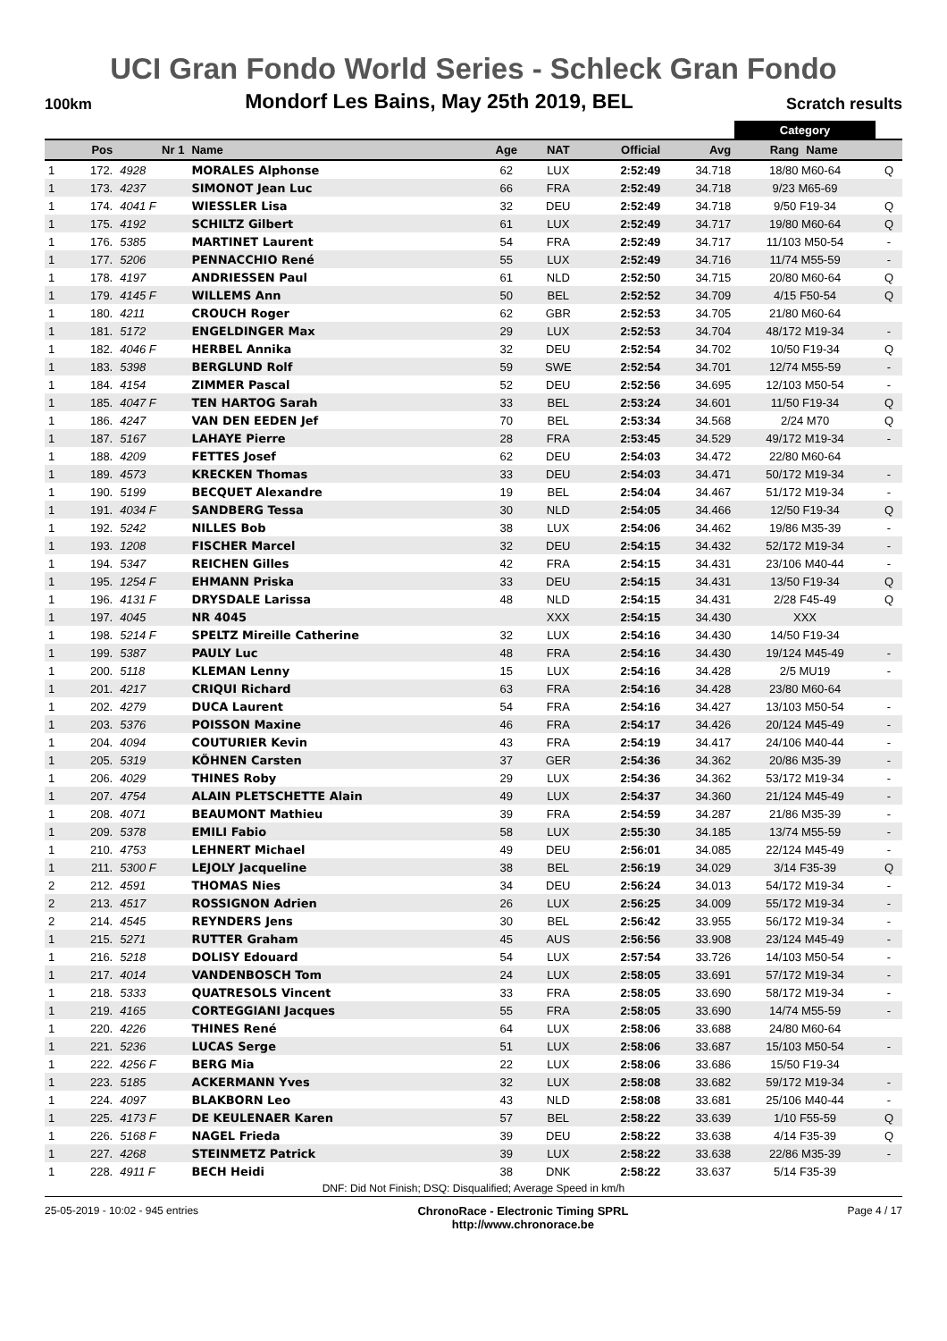UCI Gran Fondo World Series - Schleck Gran Fondo
100km Mondorf Les Bains, May 25th 2019, BEL Scratch results
| | | | | | | | | Category | | |
| | Pos | Nr 1 | Name | Age | NAT | Official | Avg | Rang | Name | |
| 1 | 172. | 4928 | MORALES Alphonse | 62 | LUX | 2:52:49 | 34.718 | 18/80 M60-64 | | Q |
| 1 | 173. | 4237 | SIMONOT Jean Luc | 66 | FRA | 2:52:49 | 34.718 | 9/23 M65-69 | | |
| 1 | 174. | 4041 F | WIESSLER Lisa | 32 | DEU | 2:52:49 | 34.718 | 9/50 F19-34 | | Q |
| 1 | 175. | 4192 | SCHILTZ Gilbert | 61 | LUX | 2:52:49 | 34.717 | 19/80 M60-64 | | Q |
| 1 | 176. | 5385 | MARTINET Laurent | 54 | FRA | 2:52:49 | 34.717 | 11/103 M50-54 | | - |
| 1 | 177. | 5206 | PENNACCHIO René | 55 | LUX | 2:52:49 | 34.716 | 11/74 M55-59 | | - |
| 1 | 178. | 4197 | ANDRIESSEN Paul | 61 | NLD | 2:52:50 | 34.715 | 20/80 M60-64 | | Q |
| 1 | 179. | 4145 F | WILLEMS Ann | 50 | BEL | 2:52:52 | 34.709 | 4/15 F50-54 | | Q |
| 1 | 180. | 4211 | CROUCH Roger | 62 | GBR | 2:52:53 | 34.705 | 21/80 M60-64 | | |
| 1 | 181. | 5172 | ENGELDINGER Max | 29 | LUX | 2:52:53 | 34.704 | 48/172 M19-34 | | - |
| 1 | 182. | 4046 F | HERBEL Annika | 32 | DEU | 2:52:54 | 34.702 | 10/50 F19-34 | | Q |
| 1 | 183. | 5398 | BERGLUND Rolf | 59 | SWE | 2:52:54 | 34.701 | 12/74 M55-59 | | - |
| 1 | 184. | 4154 | ZIMMER Pascal | 52 | DEU | 2:52:56 | 34.695 | 12/103 M50-54 | | - |
| 1 | 185. | 4047 F | TEN HARTOG Sarah | 33 | BEL | 2:53:24 | 34.601 | 11/50 F19-34 | | Q |
| 1 | 186. | 4247 | VAN DEN EEDEN Jef | 70 | BEL | 2:53:34 | 34.568 | 2/24 M70 | | Q |
| 1 | 187. | 5167 | LAHAYE Pierre | 28 | FRA | 2:53:45 | 34.529 | 49/172 M19-34 | | - |
| 1 | 188. | 4209 | FETTES Josef | 62 | DEU | 2:54:03 | 34.472 | 22/80 M60-64 | | |
| 1 | 189. | 4573 | KRECKEN Thomas | 33 | DEU | 2:54:03 | 34.471 | 50/172 M19-34 | | - |
| 1 | 190. | 5199 | BECQUET Alexandre | 19 | BEL | 2:54:04 | 34.467 | 51/172 M19-34 | | - |
| 1 | 191. | 4034 F | SANDBERG Tessa | 30 | NLD | 2:54:05 | 34.466 | 12/50 F19-34 | | Q |
| 1 | 192. | 5242 | NILLES Bob | 38 | LUX | 2:54:06 | 34.462 | 19/86 M35-39 | | - |
| 1 | 193. | 1208 | FISCHER Marcel | 32 | DEU | 2:54:15 | 34.432 | 52/172 M19-34 | | - |
| 1 | 194. | 5347 | REICHEN Gilles | 42 | FRA | 2:54:15 | 34.431 | 23/106 M40-44 | | - |
| 1 | 195. | 1254 F | EHMANN Priska | 33 | DEU | 2:54:15 | 34.431 | 13/50 F19-34 | | Q |
| 1 | 196. | 4131 F | DRYSDALE Larissa | 48 | NLD | 2:54:15 | 34.431 | 2/28 F45-49 | | Q |
| 1 | 197. | 4045 | NR 4045 | | XXX | 2:54:15 | 34.430 | XXX | | |
| 1 | 198. | 5214 F | SPELTZ Mireille Catherine | 32 | LUX | 2:54:16 | 34.430 | 14/50 F19-34 | | |
| 1 | 199. | 5387 | PAULY Luc | 48 | FRA | 2:54:16 | 34.430 | 19/124 M45-49 | | - |
| 1 | 200. | 5118 | KLEMAN Lenny | 15 | LUX | 2:54:16 | 34.428 | 2/5 MU19 | | - |
| 1 | 201. | 4217 | CRIQUI Richard | 63 | FRA | 2:54:16 | 34.428 | 23/80 M60-64 | | |
| 1 | 202. | 4279 | DUCA Laurent | 54 | FRA | 2:54:16 | 34.427 | 13/103 M50-54 | | - |
| 1 | 203. | 5376 | POISSON Maxine | 46 | FRA | 2:54:17 | 34.426 | 20/124 M45-49 | | - |
| 1 | 204. | 4094 | COUTURIER Kevin | 43 | FRA | 2:54:19 | 34.417 | 24/106 M40-44 | | - |
| 1 | 205. | 5319 | KÖHNEN Carsten | 37 | GER | 2:54:36 | 34.362 | 20/86 M35-39 | | - |
| 1 | 206. | 4029 | THINES Roby | 29 | LUX | 2:54:36 | 34.362 | 53/172 M19-34 | | - |
| 1 | 207. | 4754 | ALAIN PLETSCHETTE Alain | 49 | LUX | 2:54:37 | 34.360 | 21/124 M45-49 | | - |
| 1 | 208. | 4071 | BEAUMONT Mathieu | 39 | FRA | 2:54:59 | 34.287 | 21/86 M35-39 | | - |
| 1 | 209. | 5378 | EMILI Fabio | 58 | LUX | 2:55:30 | 34.185 | 13/74 M55-59 | | - |
| 1 | 210. | 4753 | LEHNERT Michael | 49 | DEU | 2:56:01 | 34.085 | 22/124 M45-49 | | - |
| 1 | 211. | 5300 F | LEJOLY Jacqueline | 38 | BEL | 2:56:19 | 34.029 | 3/14 F35-39 | | Q |
| 2 | 212. | 4591 | THOMAS Nies | 34 | DEU | 2:56:24 | 34.013 | 54/172 M19-34 | | - |
| 2 | 213. | 4517 | ROSSIGNON Adrien | 26 | LUX | 2:56:25 | 34.009 | 55/172 M19-34 | | - |
| 2 | 214. | 4545 | REYNDERS Jens | 30 | BEL | 2:56:42 | 33.955 | 56/172 M19-34 | | - |
| 1 | 215. | 5271 | RUTTER Graham | 45 | AUS | 2:56:56 | 33.908 | 23/124 M45-49 | | - |
| 1 | 216. | 5218 | DOLISY Edouard | 54 | LUX | 2:57:54 | 33.726 | 14/103 M50-54 | | - |
| 1 | 217. | 4014 | VANDENBOSCH Tom | 24 | LUX | 2:58:05 | 33.691 | 57/172 M19-34 | | - |
| 1 | 218. | 5333 | QUATRESOLS Vincent | 33 | FRA | 2:58:05 | 33.690 | 58/172 M19-34 | | - |
| 1 | 219. | 4165 | CORTEGGIANI Jacques | 55 | FRA | 2:58:05 | 33.690 | 14/74 M55-59 | | - |
| 1 | 220. | 4226 | THINES René | 64 | LUX | 2:58:06 | 33.688 | 24/80 M60-64 | | |
| 1 | 221. | 5236 | LUCAS Serge | 51 | LUX | 2:58:06 | 33.687 | 15/103 M50-54 | | - |
| 1 | 222. | 4256 F | BERG Mia | 22 | LUX | 2:58:06 | 33.686 | 15/50 F19-34 | | |
| 1 | 223. | 5185 | ACKERMANN Yves | 32 | LUX | 2:58:08 | 33.682 | 59/172 M19-34 | | - |
| 1 | 224. | 4097 | BLAKBORN Leo | 43 | NLD | 2:58:08 | 33.681 | 25/106 M40-44 | | - |
| 1 | 225. | 4173 F | DE KEULENAER Karen | 57 | BEL | 2:58:22 | 33.639 | 1/10 F55-59 | | Q |
| 1 | 226. | 5168 F | NAGEL Frieda | 39 | DEU | 2:58:22 | 33.638 | 4/14 F35-39 | | Q |
| 1 | 227. | 4268 | STEINMETZ Patrick | 39 | LUX | 2:58:22 | 33.638 | 22/86 M35-39 | | - |
| 1 | 228. | 4911 F | BECH Heidi | 38 | DNK | 2:58:22 | 33.637 | 5/14 F35-39 | | |
DNF: Did Not Finish; DSQ: Disqualified; Average Speed in km/h
25-05-2019 - 10:02 - 945 entries ChronoRace - Electronic Timing SPRL
http://www.chronorace.be Page 4 / 17